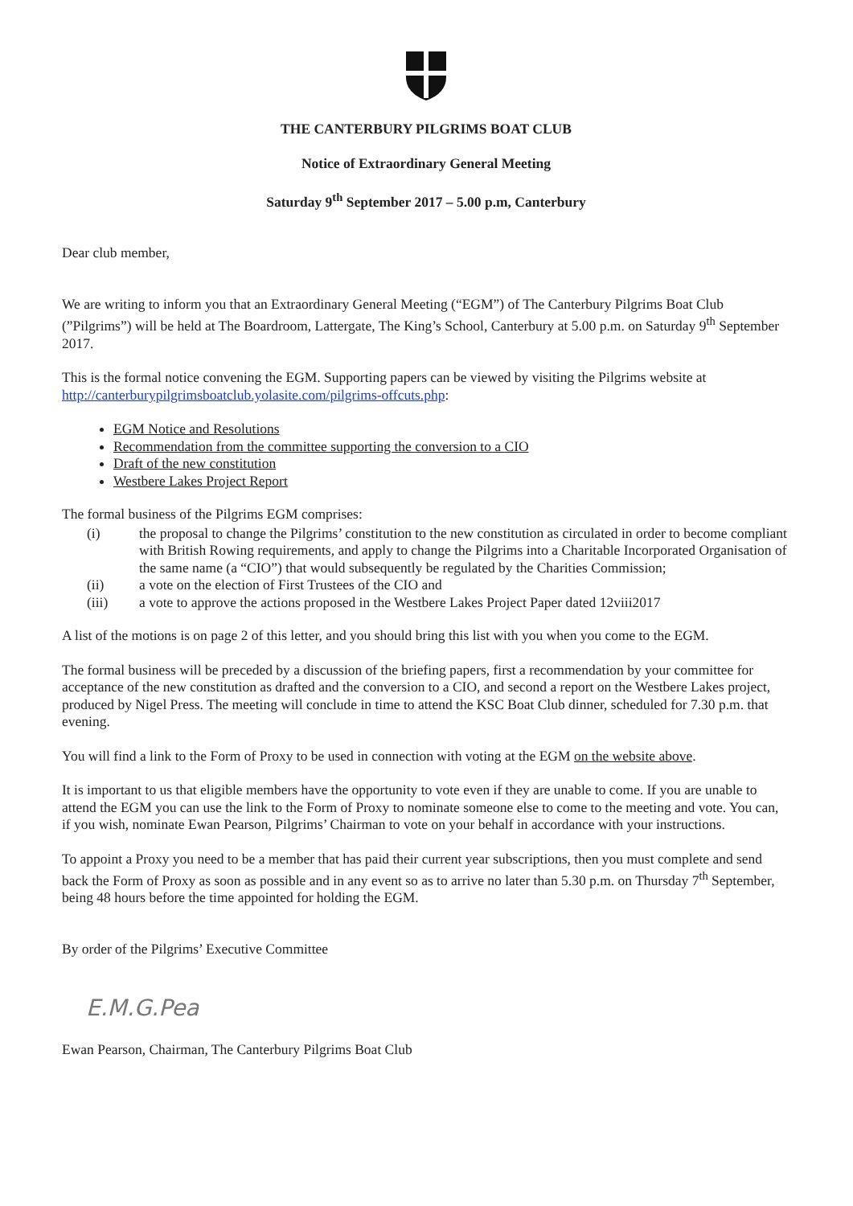THE CANTERBURY PILGRIMS BOAT CLUB
Notice of Extraordinary General Meeting
Saturday 9<sup>th</sup> September 2017 – 5.00 p.m, Canterbury
Dear club member,
We are writing to inform you that an Extraordinary General Meeting (“EGM”) of The Canterbury Pilgrims Boat Club (”Pilgrims”) will be held at The Boardroom, Lattergate, The King’s School, Canterbury at 5.00 p.m. on Saturday 9<sup>th</sup> September 2017.
This is the formal notice convening the EGM. Supporting papers can be viewed by visiting the Pilgrims website at http://canterburypilgrimsboatclub.yolasite.com/pilgrims-offcuts.php:
EGM Notice and Resolutions
Recommendation from the committee supporting the conversion to a CIO
Draft of the new constitution
Westbere Lakes Project Report
The formal business of the Pilgrims EGM comprises:
(i) the proposal to change the Pilgrims’ constitution to the new constitution as circulated in order to become compliant with British Rowing requirements, and apply to change the Pilgrims into a Charitable Incorporated Organisation of the same name (a “CIO”) that would subsequently be regulated by the Charities Commission;
(ii) a vote on the election of First Trustees of the CIO and
(iii) a vote to approve the actions proposed in the Westbere Lakes Project Paper dated 12viii2017
A list of the motions is on page 2 of this letter, and you should bring this list with you when you come to the EGM.
The formal business will be preceded by a discussion of the briefing papers, first a recommendation by your committee for acceptance of the new constitution as drafted and the conversion to a CIO, and second a report on the Westbere Lakes project, produced by Nigel Press. The meeting will conclude in time to attend the KSC Boat Club dinner, scheduled for 7.30 p.m. that evening.
You will find a link to the Form of Proxy to be used in connection with voting at the EGM on the website above.
It is important to us that eligible members have the opportunity to vote even if they are unable to come. If you are unable to attend the EGM you can use the link to the Form of Proxy to nominate someone else to come to the meeting and vote. You can, if you wish, nominate Ewan Pearson, Pilgrims’ Chairman to vote on your behalf in accordance with your instructions.
To appoint a Proxy you need to be a member that has paid their current year subscriptions, then you must complete and send back the Form of Proxy as soon as possible and in any event so as to arrive no later than 5.30 p.m. on Thursday 7<sup>th</sup> September, being 48 hours before the time appointed for holding the EGM.
By order of the Pilgrims’ Executive Committee
E.M.G.Pea
Ewan Pearson, Chairman, The Canterbury Pilgrims Boat Club